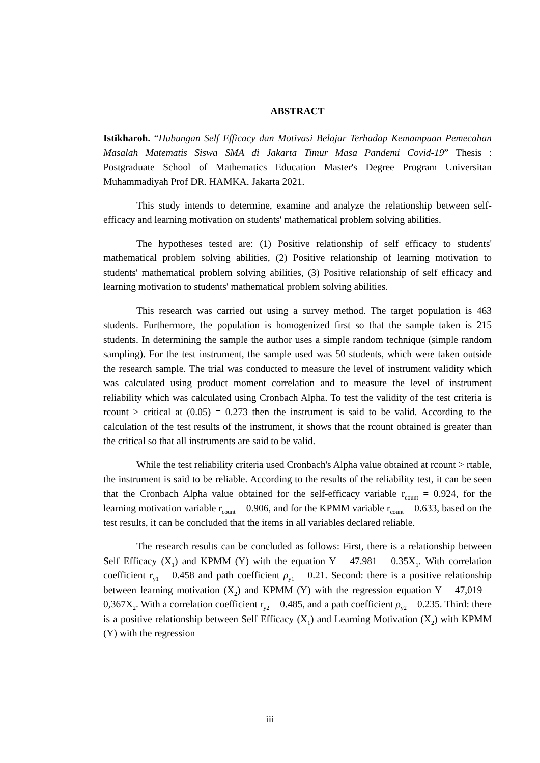ABSTRACT
Istikharoh. “Hubungan Self Efficacy dan Motivasi Belajar Terhadap Kemampuan Pemecahan Masalah Matematis Siswa SMA di Jakarta Timur Masa Pandemi Covid-19” Thesis : Postgraduate School of Mathematics Education Master's Degree Program Universitan Muhammadiyah Prof DR. HAMKA. Jakarta 2021.
This study intends to determine, examine and analyze the relationship between self-efficacy and learning motivation on students' mathematical problem solving abilities.
The hypotheses tested are: (1) Positive relationship of self efficacy to students' mathematical problem solving abilities, (2) Positive relationship of learning motivation to students' mathematical problem solving abilities, (3) Positive relationship of self efficacy and learning motivation to students' mathematical problem solving abilities.
This research was carried out using a survey method. The target population is 463 students. Furthermore, the population is homogenized first so that the sample taken is 215 students. In determining the sample the author uses a simple random technique (simple random sampling). For the test instrument, the sample used was 50 students, which were taken outside the research sample. The trial was conducted to measure the level of instrument validity which was calculated using product moment correlation and to measure the level of instrument reliability which was calculated using Cronbach Alpha. To test the validity of the test criteria is rcount > critical at (0.05) = 0.273 then the instrument is said to be valid. According to the calculation of the test results of the instrument, it shows that the rcount obtained is greater than the critical so that all instruments are said to be valid.
While the test reliability criteria used Cronbach's Alpha value obtained at rcount > rtable, the instrument is said to be reliable. According to the results of the reliability test, it can be seen that the Cronbach Alpha value obtained for the self-efficacy variable r<sub>count</sub> = 0.924, for the learning motivation variable r<sub>count</sub> = 0.906, and for the KPMM variable r<sub>count</sub> = 0.633, based on the test results, it can be concluded that the items in all variables declared reliable.
The research results can be concluded as follows: First, there is a relationship between Self Efficacy (X<sub>1</sub>) and KPMM (Y) with the equation Y = 47.981 + 0.35X<sub>1</sub>. With correlation coefficient r<sub>y1</sub> = 0.458 and path coefficient ρ<sub>y1</sub> = 0.21. Second: there is a positive relationship between learning motivation (X<sub>2</sub>) and KPMM (Y) with the regression equation Y = 47,019 + 0,367X<sub>2</sub>. With a correlation coefficient r<sub>y2</sub> = 0.485, and a path coefficient ρ<sub>y2</sub> = 0.235. Third: there is a positive relationship between Self Efficacy (X<sub>1</sub>) and Learning Motivation (X<sub>2</sub>) with KPMM (Y) with the regression
iii